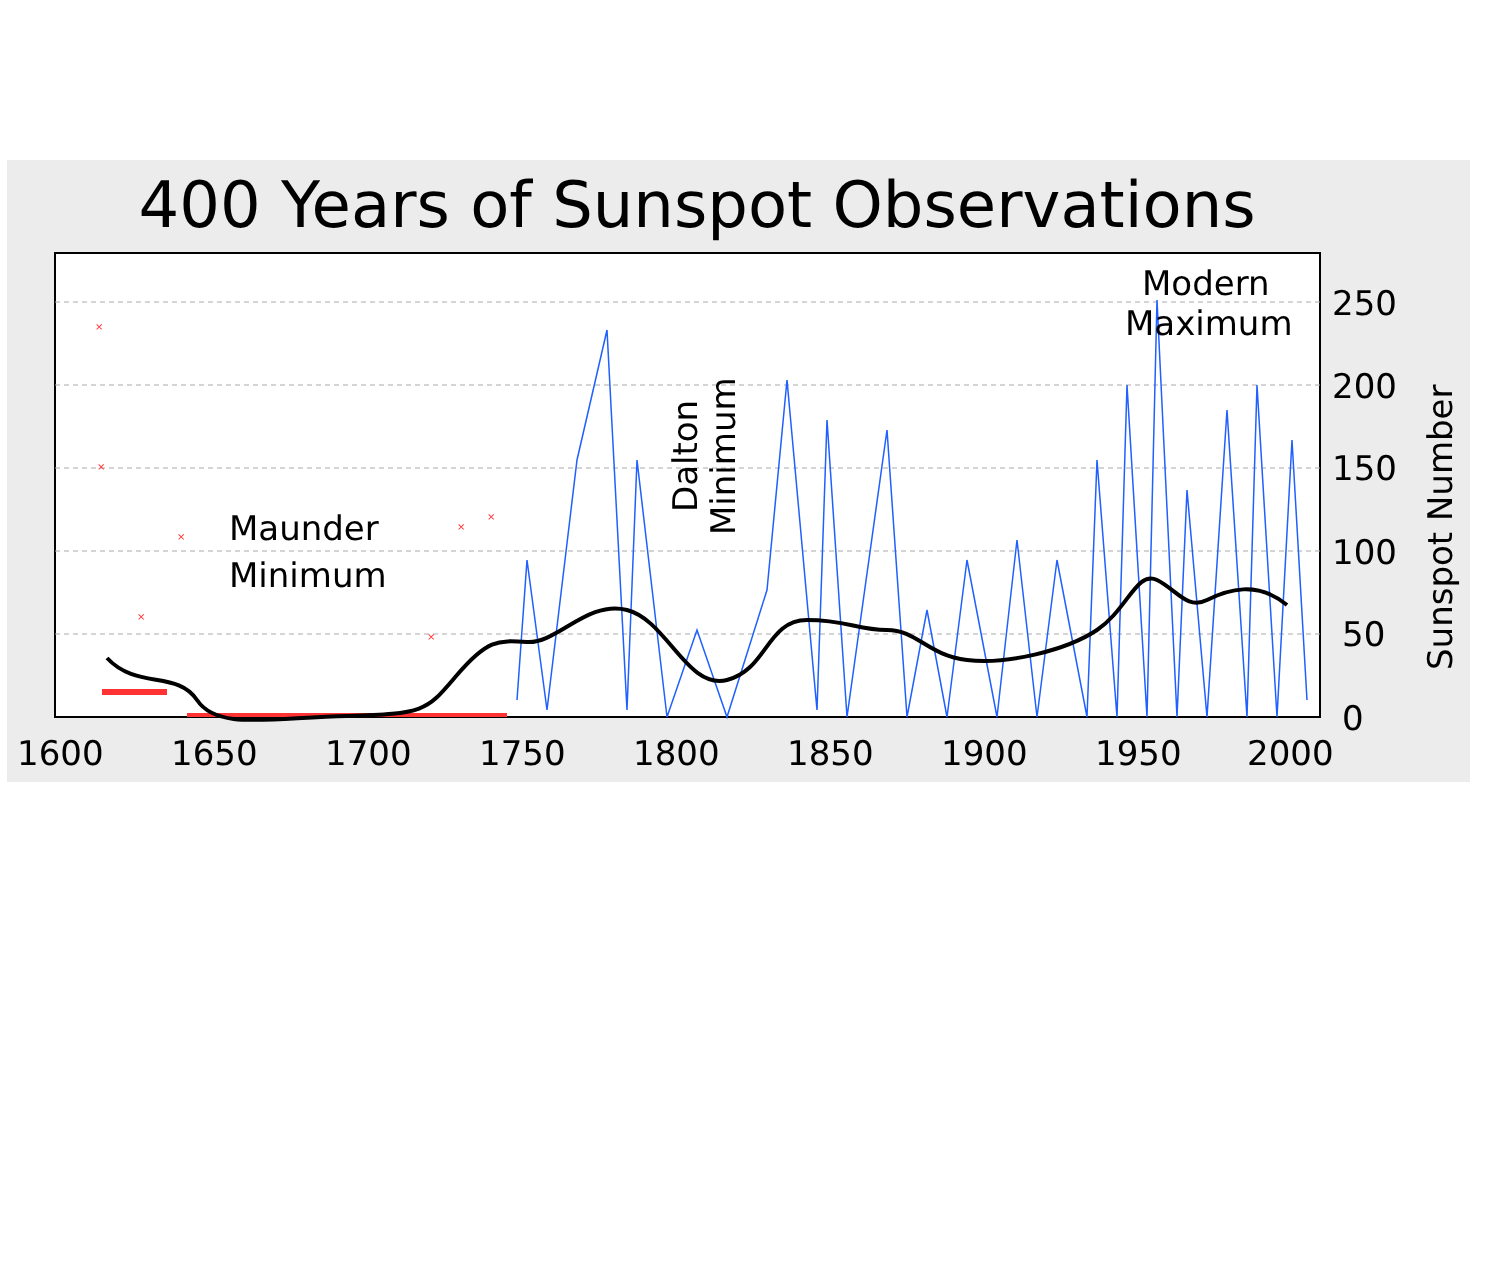400 Years of Sunspot Observations
×
×
×
×
×
×
×
Maunder
Minimum
Modern
Maximum
Dalton
Minimum
250
200
150
100
50
0
1600
1650
1700
1750
1800
1850
1900
1950
2000
Sunspot Number